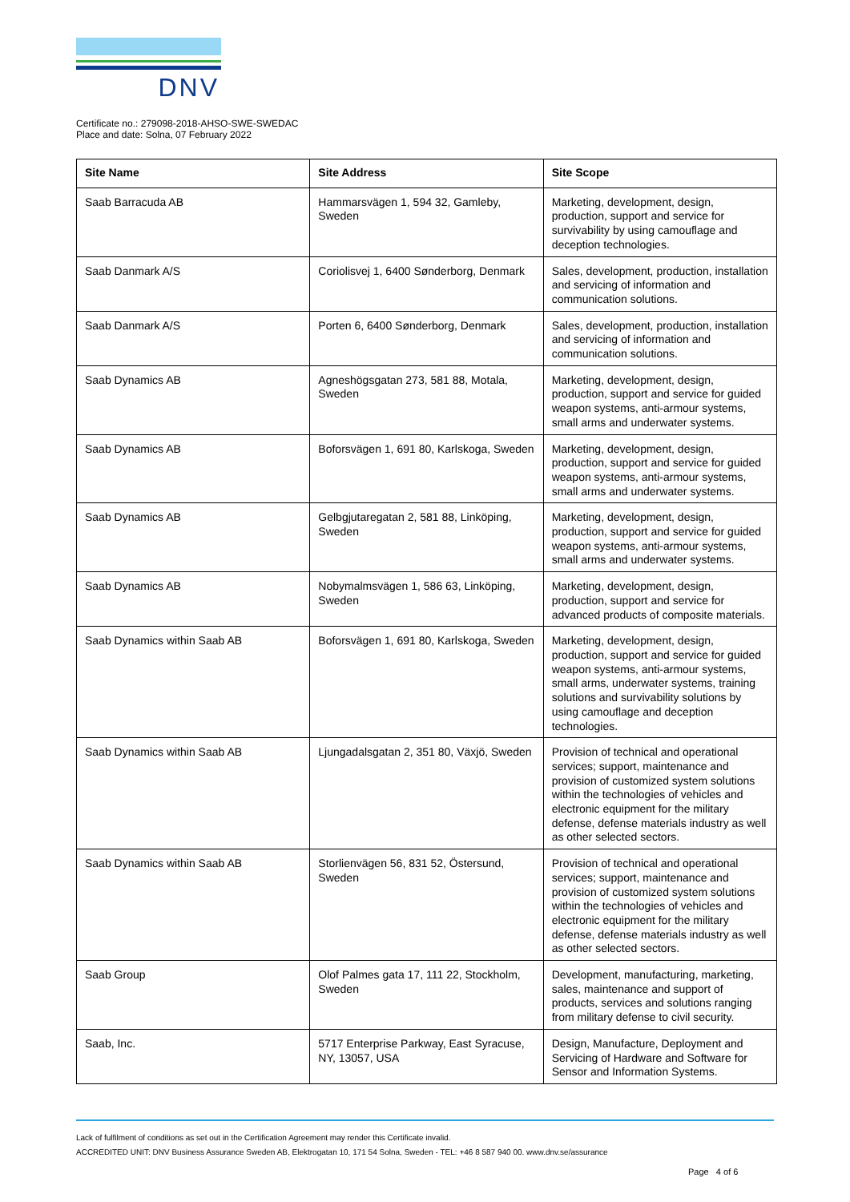DNV
Certificate no.: 279098-2018-AHSO-SWE-SWEDAC
Place and date: Solna, 07 February 2022
| Site Name | Site Address | Site Scope |
| --- | --- | --- |
| Saab Barracuda AB | Hammarsvägen 1, 594 32, Gamleby, Sweden | Marketing, development, design, production, support and service for survivability by using camouflage and deception technologies. |
| Saab Danmark A/S | Coriolisvej 1, 6400 Sønderborg, Denmark | Sales, development, production, installation and servicing of information and communication solutions. |
| Saab Danmark A/S | Porten 6, 6400 Sønderborg, Denmark | Sales, development, production, installation and servicing of information and communication solutions. |
| Saab Dynamics AB | Agneshögsgatan 273, 581 88, Motala, Sweden | Marketing, development, design, production, support and service for guided weapon systems, anti-armour systems, small arms and underwater systems. |
| Saab Dynamics AB | Boforsvägen 1, 691 80, Karlskoga, Sweden | Marketing, development, design, production, support and service for guided weapon systems, anti-armour systems, small arms and underwater systems. |
| Saab Dynamics AB | Gelbgjutaregatan 2, 581 88, Linköping, Sweden | Marketing, development, design, production, support and service for guided weapon systems, anti-armour systems, small arms and underwater systems. |
| Saab Dynamics AB | Nobymalmsvägen 1, 586 63, Linköping, Sweden | Marketing, development, design, production, support and service for advanced products of composite materials. |
| Saab Dynamics within Saab AB | Boforsvägen 1, 691 80, Karlskoga, Sweden | Marketing, development, design, production, support and service for guided weapon systems, anti-armour systems, small arms, underwater systems, training solutions and survivability solutions by using camouflage and deception technologies. |
| Saab Dynamics within Saab AB | Ljungadalsgatan 2, 351 80, Växjö, Sweden | Provision of technical and operational services; support, maintenance and provision of customized system solutions within the technologies of vehicles and electronic equipment for the military defense, defense materials industry as well as other selected sectors. |
| Saab Dynamics within Saab AB | Storlienvägen 56, 831 52, Östersund, Sweden | Provision of technical and operational services; support, maintenance and provision of customized system solutions within the technologies of vehicles and electronic equipment for the military defense, defense materials industry as well as other selected sectors. |
| Saab Group | Olof Palmes gata 17, 111 22, Stockholm, Sweden | Development, manufacturing, marketing, sales, maintenance and support of products, services and solutions ranging from military defense to civil security. |
| Saab, Inc. | 5717 Enterprise Parkway, East Syracuse, NY, 13057, USA | Design, Manufacture, Deployment and Servicing of Hardware and Software for Sensor and Information Systems. |
Lack of fulfilment of conditions as set out in the Certification Agreement may render this Certificate invalid.
ACCREDITED UNIT: DNV Business Assurance Sweden AB, Elektrogatan 10, 171 54 Solna, Sweden - TEL: +46 8 587 940 00. www.dnv.se/assurance
Page 4 of 6